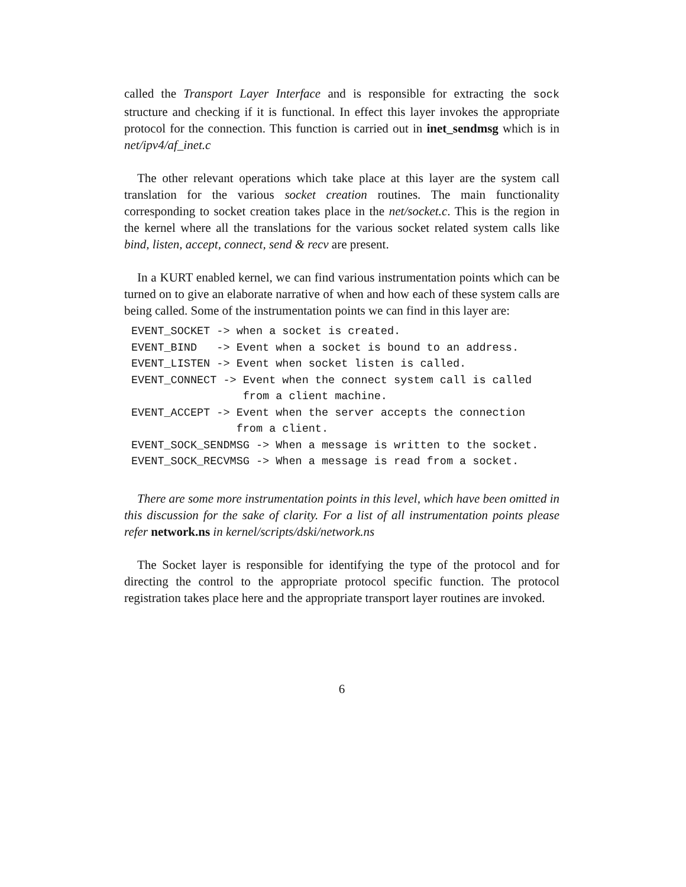called the Transport Layer Interface and is responsible for extracting the sock structure and checking if it is functional. In effect this layer invokes the appropriate protocol for the connection. This function is carried out in inet_sendmsg which is in net/ipv4/af_inet.c
The other relevant operations which take place at this layer are the system call translation for the various socket creation routines. The main functionality corresponding to socket creation takes place in the net/socket.c. This is the region in the kernel where all the translations for the various socket related system calls like bind, listen, accept, connect, send & recv are present.
In a KURT enabled kernel, we can find various instrumentation points which can be turned on to give an elaborate narrative of when and how each of these system calls are being called. Some of the instrumentation points we can find in this layer are:
EVENT_SOCKET -> when a socket is created.
EVENT_BIND   -> Event when a socket is bound to an address.
EVENT_LISTEN -> Event when socket listen is called.
EVENT_CONNECT -> Event when the connect system call is called
                 from a client machine.
EVENT_ACCEPT -> Event when the server accepts the connection
                from a client.
EVENT_SOCK_SENDMSG -> When a message is written to the socket.
EVENT_SOCK_RECVMSG -> When a message is read from a socket.
There are some more instrumentation points in this level, which have been omitted in this discussion for the sake of clarity. For a list of all instrumentation points please refer network.ns in kernel/scripts/dski/network.ns
The Socket layer is responsible for identifying the type of the protocol and for directing the control to the appropriate protocol specific function. The protocol registration takes place here and the appropriate transport layer routines are invoked.
6